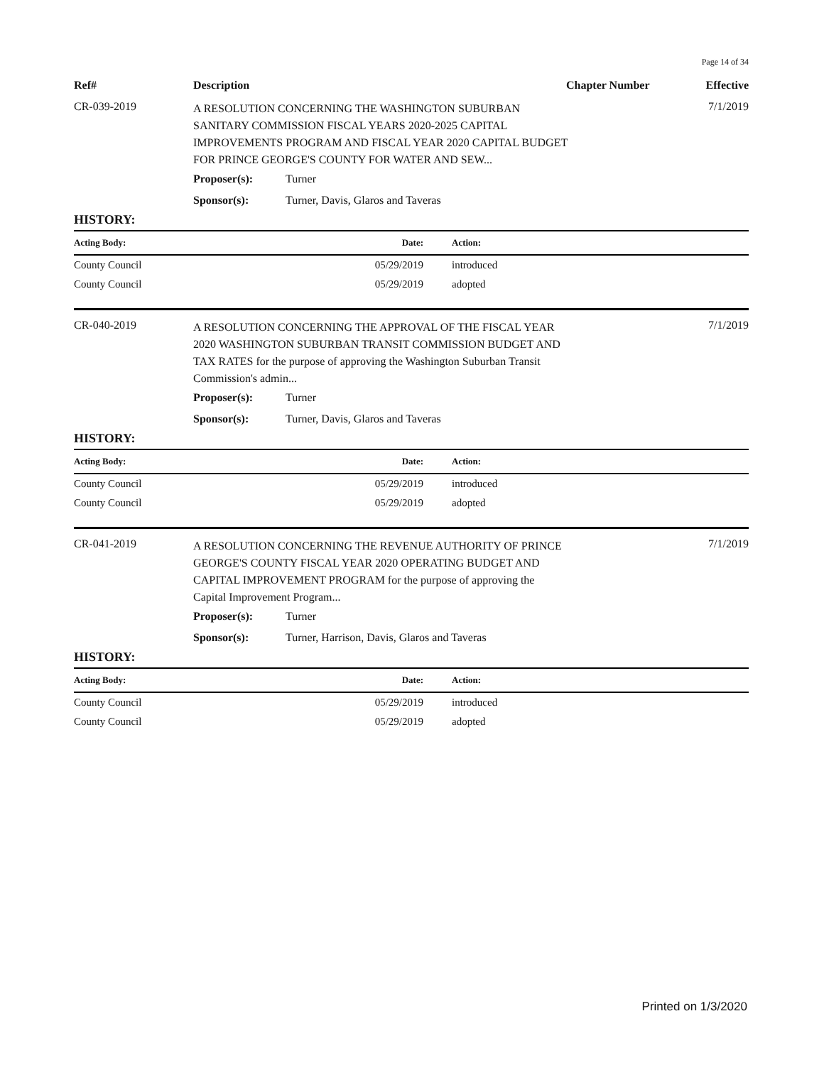Page 14 of 34
Ref#
Description
Chapter Number
Effective
CR-039-2019
A RESOLUTION CONCERNING THE WASHINGTON SUBURBAN SANITARY COMMISSION FISCAL YEARS 2020-2025 CAPITAL IMPROVEMENTS PROGRAM AND FISCAL YEAR 2020 CAPITAL BUDGET FOR PRINCE GEORGE'S COUNTY FOR WATER AND SEW...
7/1/2019
Proposer(s): Turner
Sponsor(s): Turner, Davis, Glaros and Taveras
HISTORY:
| Acting Body: | Date: | Action: |
| --- | --- | --- |
| County Council | 05/29/2019 | introduced |
| County Council | 05/29/2019 | adopted |
CR-040-2019
A RESOLUTION CONCERNING THE APPROVAL OF THE FISCAL YEAR 2020 WASHINGTON SUBURBAN TRANSIT COMMISSION BUDGET AND TAX RATES for the purpose of approving the Washington Suburban Transit Commission's admin...
7/1/2019
Proposer(s): Turner
Sponsor(s): Turner, Davis, Glaros and Taveras
HISTORY:
| Acting Body: | Date: | Action: |
| --- | --- | --- |
| County Council | 05/29/2019 | introduced |
| County Council | 05/29/2019 | adopted |
CR-041-2019
A RESOLUTION CONCERNING THE REVENUE AUTHORITY OF PRINCE GEORGE'S COUNTY FISCAL YEAR 2020 OPERATING BUDGET AND CAPITAL IMPROVEMENT PROGRAM for the purpose of approving the Capital Improvement Program...
7/1/2019
Proposer(s): Turner
Sponsor(s): Turner, Harrison, Davis, Glaros and Taveras
HISTORY:
| Acting Body: | Date: | Action: |
| --- | --- | --- |
| County Council | 05/29/2019 | introduced |
| County Council | 05/29/2019 | adopted |
Printed on 1/3/2020